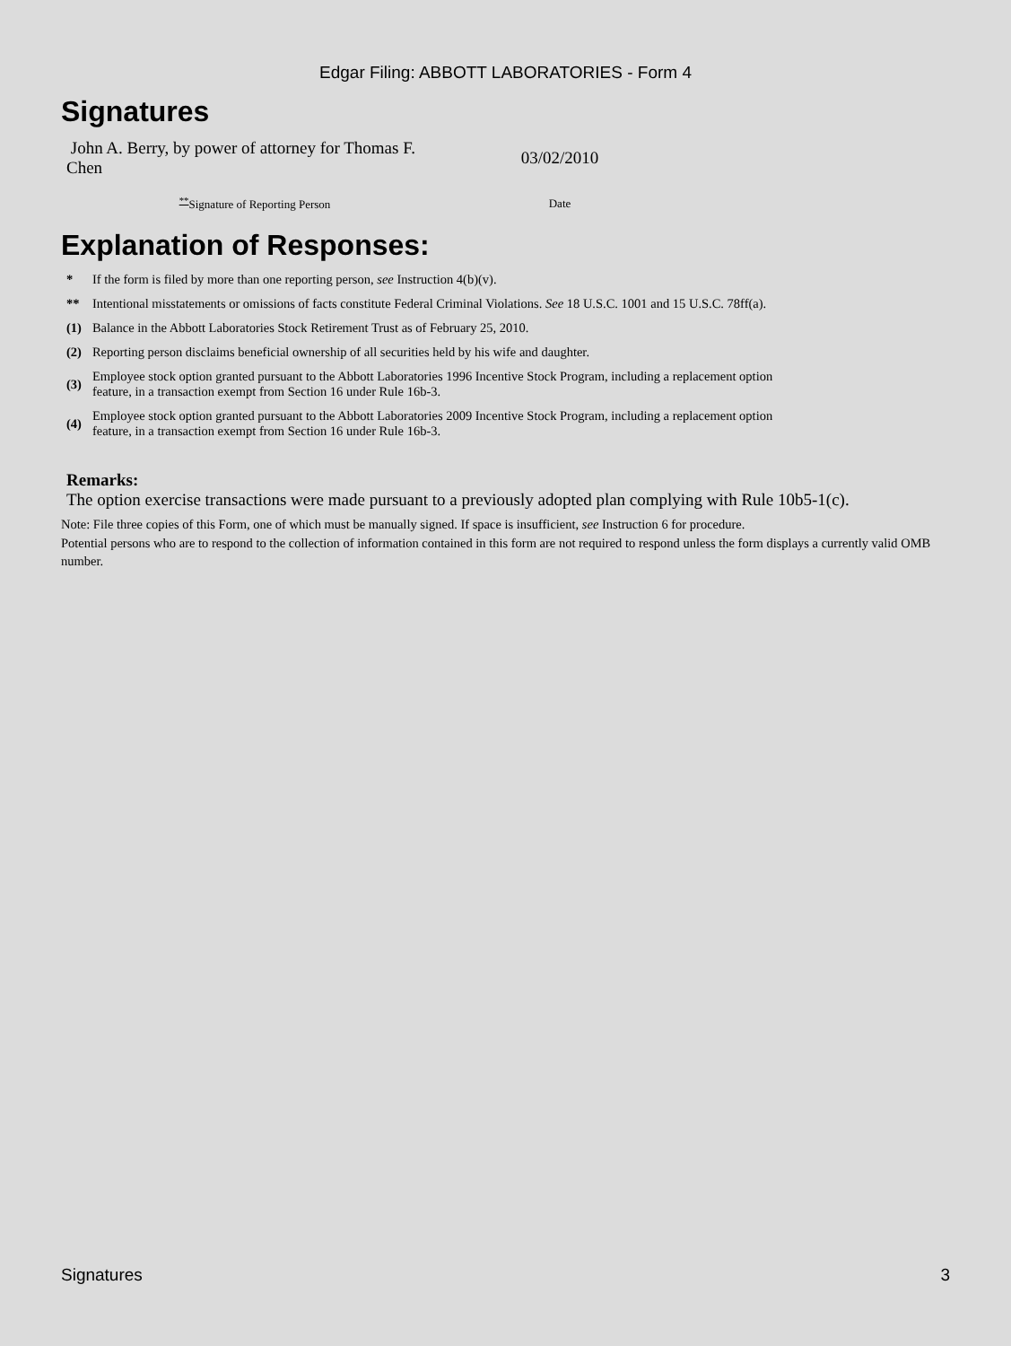Edgar Filing: ABBOTT LABORATORIES - Form 4
Signatures
| John A. Berry, by power of attorney for Thomas F. Chen | 03/02/2010 |
| <sup>**</sup> Signature of Reporting Person | Date |
Explanation of Responses:
| * | If the form is filed by more than one reporting person, see Instruction 4(b)(v). |
| ** | Intentional misstatements or omissions of facts constitute Federal Criminal Violations. See 18 U.S.C. 1001 and 15 U.S.C. 78ff(a). |
| (1) | Balance in the Abbott Laboratories Stock Retirement Trust as of February 25, 2010. |
| (2) | Reporting person disclaims beneficial ownership of all securities held by his wife and daughter. |
| (3) | Employee stock option granted pursuant to the Abbott Laboratories 1996 Incentive Stock Program, including a replacement option feature, in a transaction exempt from Section 16 under Rule 16b-3. |
| (4) | Employee stock option granted pursuant to the Abbott Laboratories 2009 Incentive Stock Program, including a replacement option feature, in a transaction exempt from Section 16 under Rule 16b-3. |
Remarks:
The option exercise transactions were made pursuant to a previously adopted plan complying with Rule 10b5-1(c).
Note: File three copies of this Form, one of which must be manually signed. If space is insufficient, see Instruction 6 for procedure.
Potential persons who are to respond to the collection of information contained in this form are not required to respond unless the form displays a currently valid OMB number.
Signatures 3